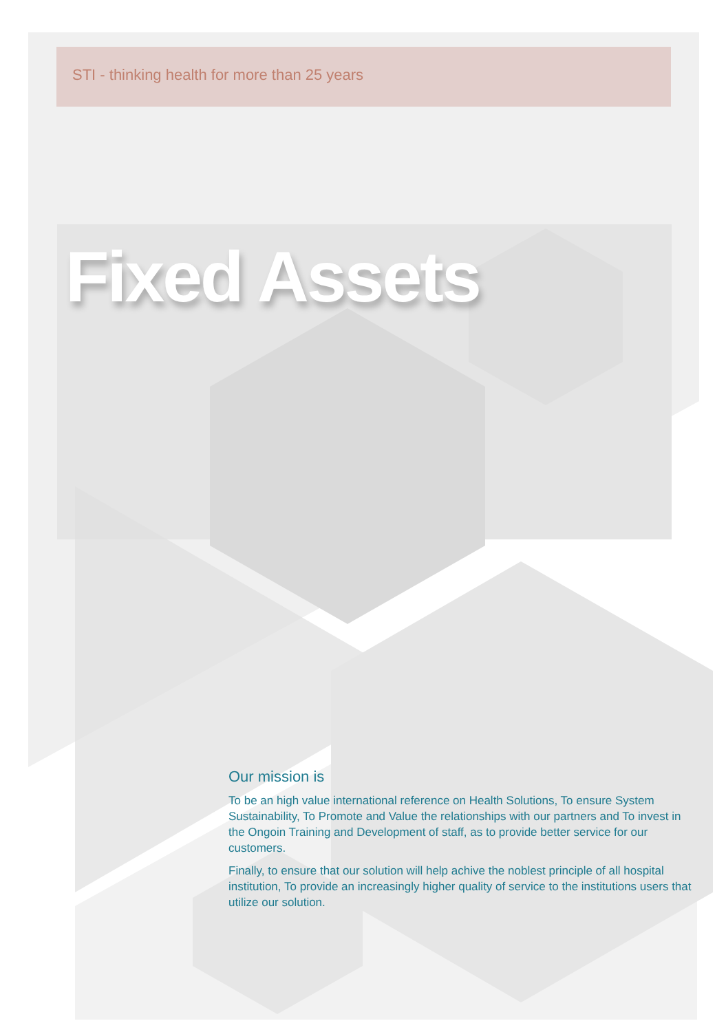STI - thinking health for more than 25 years
Fixed Assets
Our mission is
To be an high value international reference on Health Solutions, To ensure System Sustainability, To Promote and Value the relationships with our partners and To invest in the Ongoin Training and Development of staff, as to provide better service for our customers.
Finally, to ensure that our solution will help achive the noblest principle of all hospital institution, To provide an increasingly higher quality of service to the institutions users that utilize our solution.